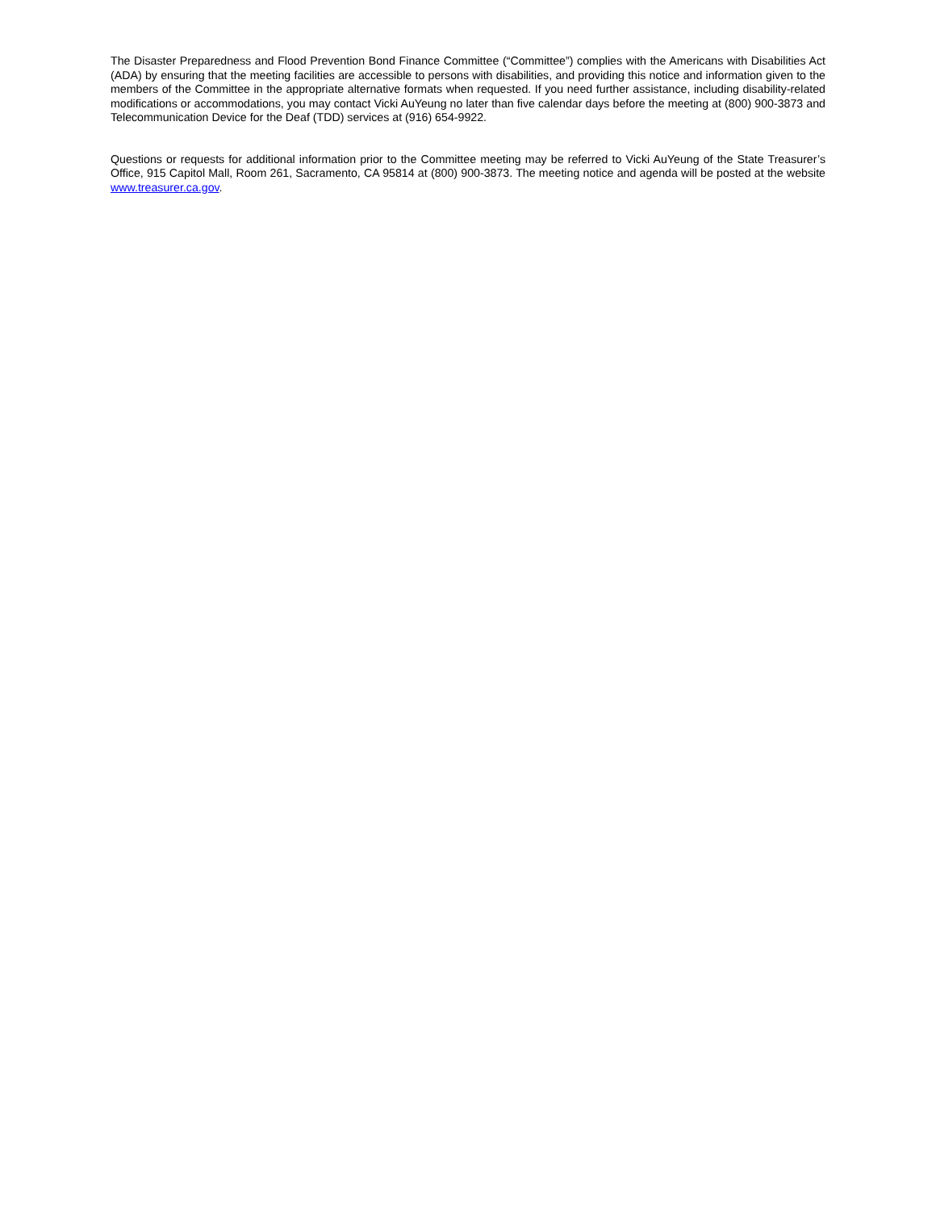The Disaster Preparedness and Flood Prevention Bond Finance Committee (“Committee”) complies with the Americans with Disabilities Act (ADA) by ensuring that the meeting facilities are accessible to persons with disabilities, and providing this notice and information given to the members of the Committee in the appropriate alternative formats when requested. If you need further assistance, including disability-related modifications or accommodations, you may contact Vicki AuYeung no later than five calendar days before the meeting at (800) 900-3873 and Telecommunication Device for the Deaf (TDD) services at (916) 654-9922.
Questions or requests for additional information prior to the Committee meeting may be referred to Vicki AuYeung of the State Treasurer’s Office, 915 Capitol Mall, Room 261, Sacramento, CA 95814 at (800) 900-3873. The meeting notice and agenda will be posted at the website www.treasurer.ca.gov.